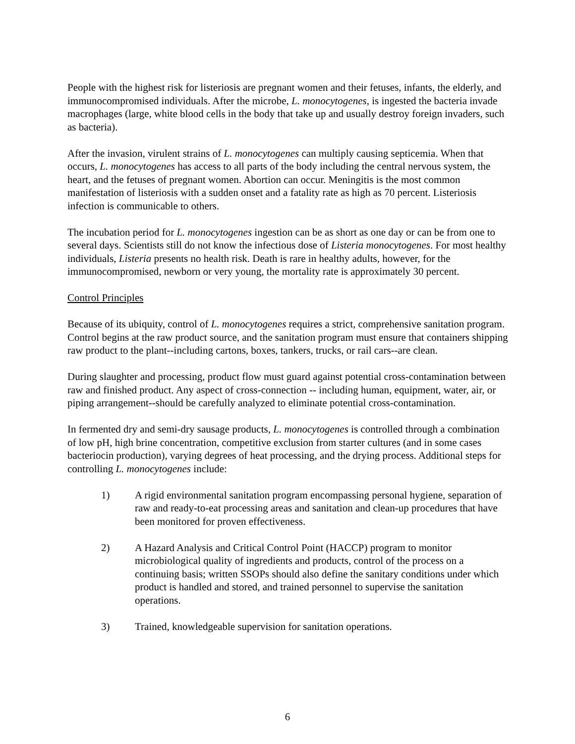People with the highest risk for listeriosis are pregnant women and their fetuses, infants, the elderly, and immunocompromised individuals. After the microbe, L. monocytogenes, is ingested the bacteria invade macrophages (large, white blood cells in the body that take up and usually destroy foreign invaders, such as bacteria).
After the invasion, virulent strains of L. monocytogenes can multiply causing septicemia. When that occurs, L. monocytogenes has access to all parts of the body including the central nervous system, the heart, and the fetuses of pregnant women. Abortion can occur. Meningitis is the most common manifestation of listeriosis with a sudden onset and a fatality rate as high as 70 percent. Listeriosis infection is communicable to others.
The incubation period for L. monocytogenes ingestion can be as short as one day or can be from one to several days. Scientists still do not know the infectious dose of Listeria monocytogenes. For most healthy individuals, Listeria presents no health risk. Death is rare in healthy adults, however, for the immunocompromised, newborn or very young, the mortality rate is approximately 30 percent.
Control Principles
Because of its ubiquity, control of L. monocytogenes requires a strict, comprehensive sanitation program. Control begins at the raw product source, and the sanitation program must ensure that containers shipping raw product to the plant--including cartons, boxes, tankers, trucks, or rail cars--are clean.
During slaughter and processing, product flow must guard against potential cross-contamination between raw and finished product. Any aspect of cross-connection -- including human, equipment, water, air, or piping arrangement--should be carefully analyzed to eliminate potential cross-contamination.
In fermented dry and semi-dry sausage products, L. monocytogenes is controlled through a combination of low pH, high brine concentration, competitive exclusion from starter cultures (and in some cases bacteriocin production), varying degrees of heat processing, and the drying process. Additional steps for controlling L. monocytogenes include:
1) A rigid environmental sanitation program encompassing personal hygiene, separation of raw and ready-to-eat processing areas and sanitation and clean-up procedures that have been monitored for proven effectiveness.
2) A Hazard Analysis and Critical Control Point (HACCP) program to monitor microbiological quality of ingredients and products, control of the process on a continuing basis; written SSOPs should also define the sanitary conditions under which product is handled and stored, and trained personnel to supervise the sanitation operations.
3) Trained, knowledgeable supervision for sanitation operations.
6